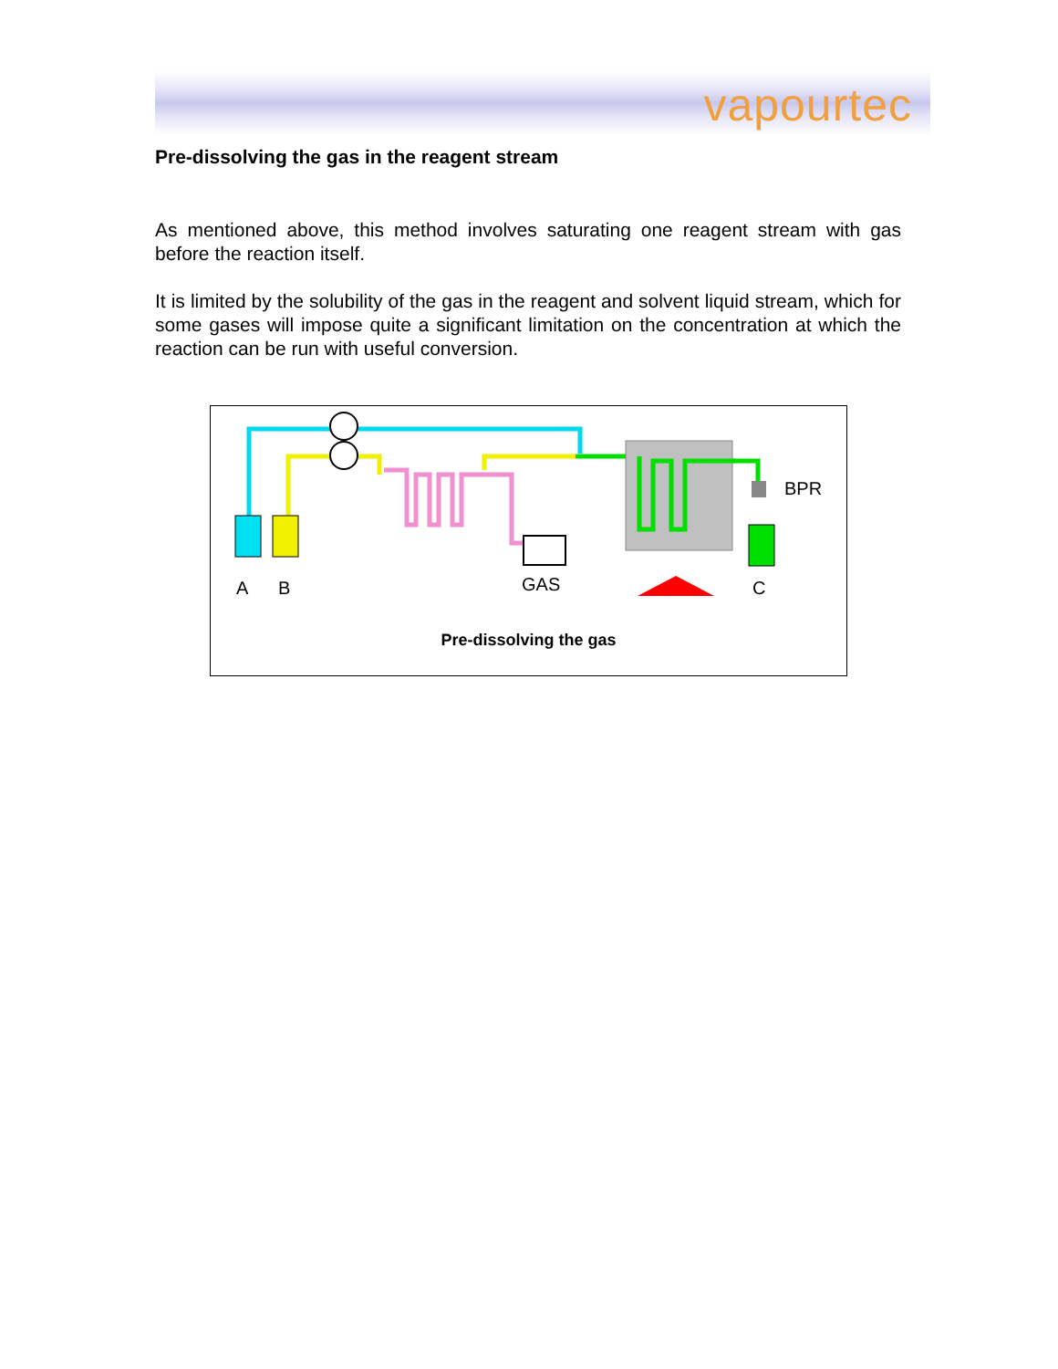vapourtec
Pre-dissolving the gas in the reagent stream
As mentioned above, this method involves saturating one reagent stream with gas before the reaction itself.
It is limited by the solubility of the gas in the reagent and solvent liquid stream, which for some gases will impose quite a significant limitation on the concentration at which the reaction can be run with useful conversion.
A
B
GAS
C
BPR
Pre-dissolving the gas